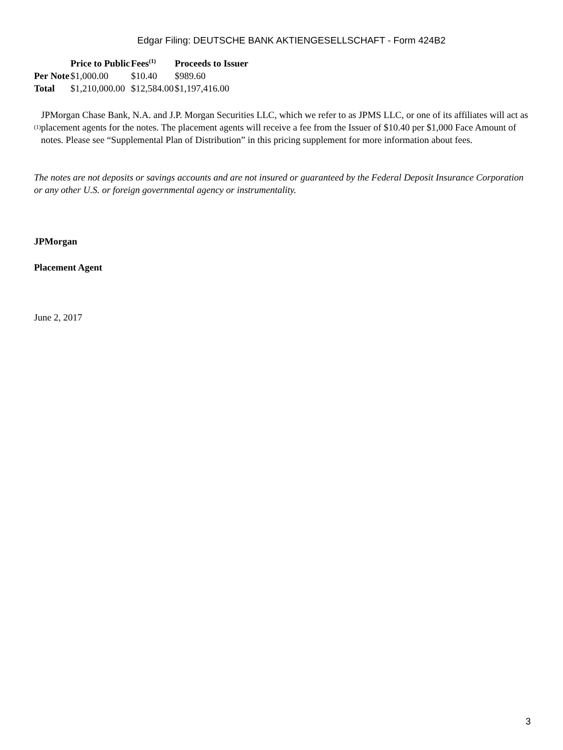Edgar Filing: DEUTSCHE BANK AKTIENGESELLSCHAFT - Form 424B2
| | Price to Public | Fees<sup>(1)</sup> | Proceeds to Issuer |
| --- | --- | --- | --- |
| Per Note | $1,000.00 | $10.40 | $989.60 |
| Total | $1,210,000.00 | $12,584.00 | $1,197,416.00 |
(1) JPMorgan Chase Bank, N.A. and J.P. Morgan Securities LLC, which we refer to as JPMS LLC, or one of its affiliates will act as placement agents for the notes. The placement agents will receive a fee from the Issuer of $10.40 per $1,000 Face Amount of notes. Please see “Supplemental Plan of Distribution” in this pricing supplement for more information about fees.
The notes are not deposits or savings accounts and are not insured or guaranteed by the Federal Deposit Insurance Corporation or any other U.S. or foreign governmental agency or instrumentality.
JPMorgan
Placement Agent
June 2, 2017
3